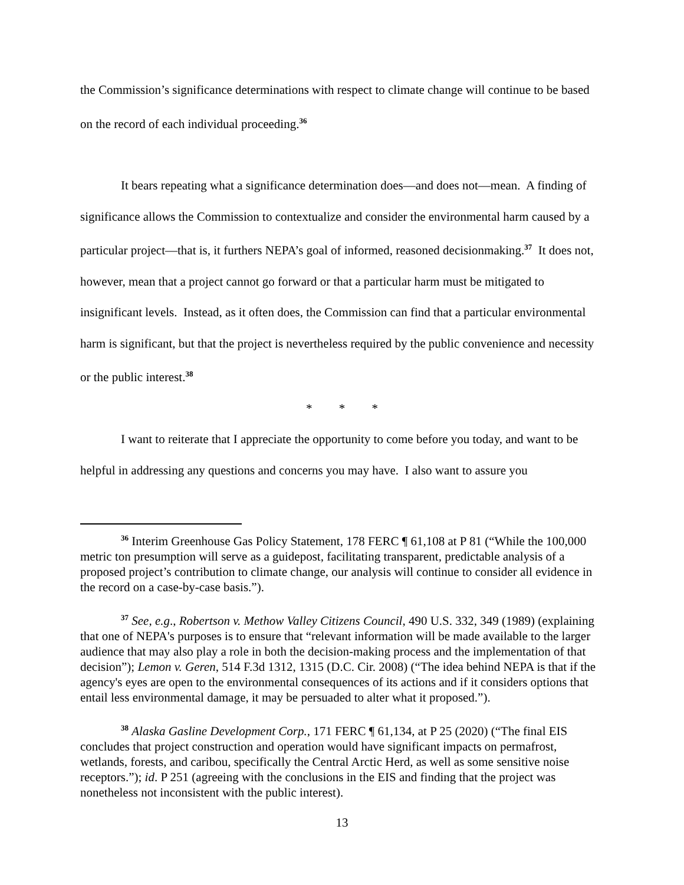the Commission’s significance determinations with respect to climate change will continue to be based on the record of each individual proceeding.<sup>36</sup>
It bears repeating what a significance determination does—and does not—mean. A finding of significance allows the Commission to contextualize and consider the environmental harm caused by a particular project—that is, it furthers NEPA’s goal of informed, reasoned decisionmaking.<sup>37</sup> It does not, however, mean that a project cannot go forward or that a particular harm must be mitigated to insignificant levels. Instead, as it often does, the Commission can find that a particular environmental harm is significant, but that the project is nevertheless required by the public convenience and necessity or the public interest.<sup>38</sup>
* * *
I want to reiterate that I appreciate the opportunity to come before you today, and want to be helpful in addressing any questions and concerns you may have. I also want to assure you
<sup>36</sup> Interim Greenhouse Gas Policy Statement, 178 FERC ¶ 61,108 at P 81 (“While the 100,000 metric ton presumption will serve as a guidepost, facilitating transparent, predictable analysis of a proposed project’s contribution to climate change, our analysis will continue to consider all evidence in the record on a case-by-case basis.”).
<sup>37</sup> See, e.g., Robertson v. Methow Valley Citizens Council, 490 U.S. 332, 349 (1989) (explaining that one of NEPA's purposes is to ensure that “relevant information will be made available to the larger audience that may also play a role in both the decision-making process and the implementation of that decision”); Lemon v. Geren, 514 F.3d 1312, 1315 (D.C. Cir. 2008) (“The idea behind NEPA is that if the agency's eyes are open to the environmental consequences of its actions and if it considers options that entail less environmental damage, it may be persuaded to alter what it proposed.”).
<sup>38</sup> Alaska Gasline Development Corp., 171 FERC ¶ 61,134, at P 25 (2020) (“The final EIS concludes that project construction and operation would have significant impacts on permafrost, wetlands, forests, and caribou, specifically the Central Arctic Herd, as well as some sensitive noise receptors.”); id. P 251 (agreeing with the conclusions in the EIS and finding that the project was nonetheless not inconsistent with the public interest).
13